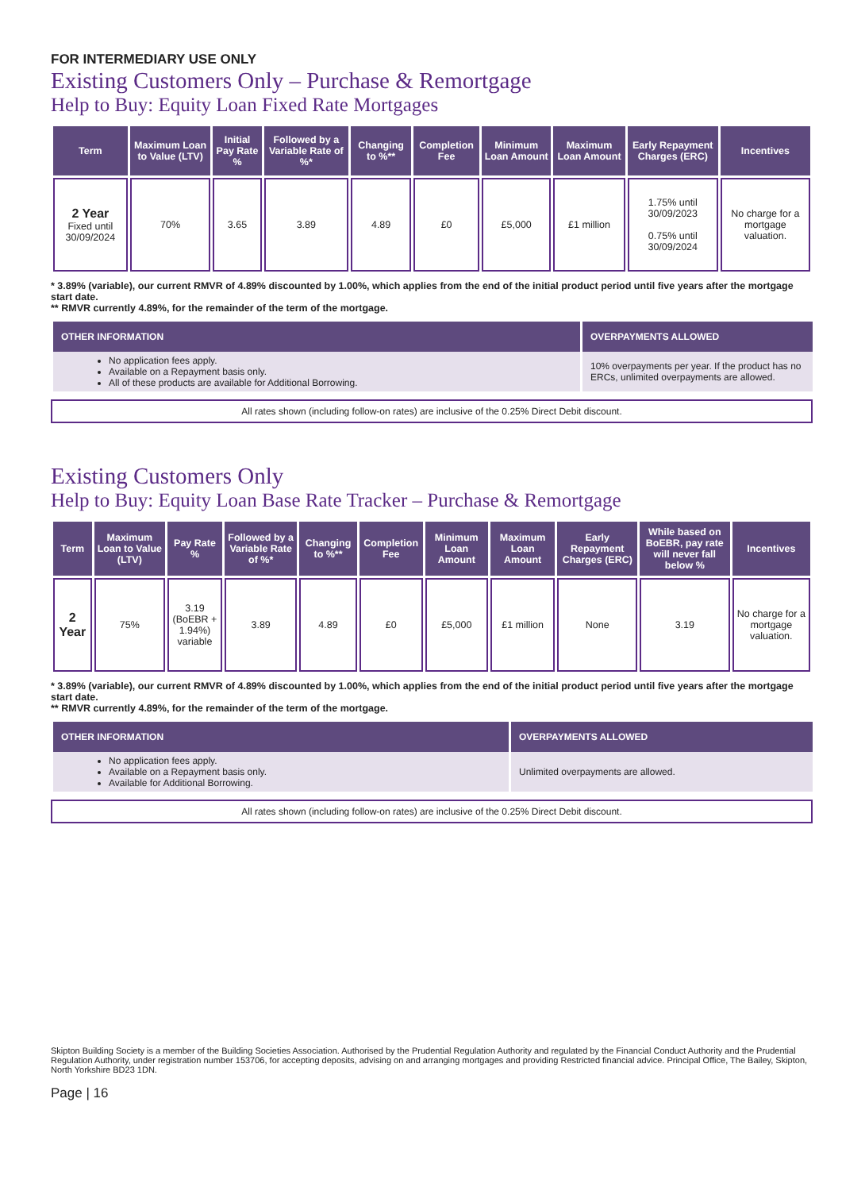FOR INTERMEDIARY USE ONLY
Existing Customers Only – Purchase & Remortgage
Help to Buy: Equity Loan Fixed Rate Mortgages
| Term | Maximum Loan to Value (LTV) | Initial Pay Rate % | Followed by a Variable Rate of %* | Changing to %** | Completion Fee | Minimum Loan Amount | Maximum Loan Amount | Early Repayment Charges (ERC) | Incentives |
| --- | --- | --- | --- | --- | --- | --- | --- | --- | --- |
| 2 Year Fixed until 30/09/2024 | 70% | 3.65 | 3.89 | 4.89 | £0 | £5,000 | £1 million | 1.75% until 30/09/2023 0.75% until 30/09/2024 | No charge for a mortgage valuation. |
* 3.89% (variable), our current RMVR of 4.89% discounted by 1.00%, which applies from the end of the initial product period until five years after the mortgage start date.
** RMVR currently 4.89%, for the remainder of the term of the mortgage.
| OTHER INFORMATION | OVERPAYMENTS ALLOWED |
| --- | --- |
| No application fees apply. Available on a Repayment basis only. All of these products are available for Additional Borrowing. | 10% overpayments per year. If the product has no ERCs, unlimited overpayments are allowed. |
All rates shown (including follow-on rates) are inclusive of the 0.25% Direct Debit discount.
Existing Customers Only
Help to Buy: Equity Loan Base Rate Tracker – Purchase & Remortgage
| Term | Maximum Loan to Value (LTV) | Pay Rate % | Followed by a Variable Rate of %* | Changing to %** | Completion Fee | Minimum Loan Amount | Maximum Loan Amount | Early Repayment Charges (ERC) | While based on BoEBR, pay rate will never fall below % | Incentives |
| --- | --- | --- | --- | --- | --- | --- | --- | --- | --- | --- |
| 2 Year | 75% | 3.19 (BoEBR + 1.94%) variable | 3.89 | 4.89 | £0 | £5,000 | £1 million | None | 3.19 | No charge for a mortgage valuation. |
* 3.89% (variable), our current RMVR of 4.89% discounted by 1.00%, which applies from the end of the initial product period until five years after the mortgage start date.
** RMVR currently 4.89%, for the remainder of the term of the mortgage.
| OTHER INFORMATION | OVERPAYMENTS ALLOWED |
| --- | --- |
| No application fees apply. Available on a Repayment basis only. Available for Additional Borrowing. | Unlimited overpayments are allowed. |
All rates shown (including follow-on rates) are inclusive of the 0.25% Direct Debit discount.
Skipton Building Society is a member of the Building Societies Association. Authorised by the Prudential Regulation Authority and regulated by the Financial Conduct Authority and the Prudential Regulation Authority, under registration number 153706, for accepting deposits, advising on and arranging mortgages and providing Restricted financial advice. Principal Office, The Bailey, Skipton, North Yorkshire BD23 1DN.
Page | 16